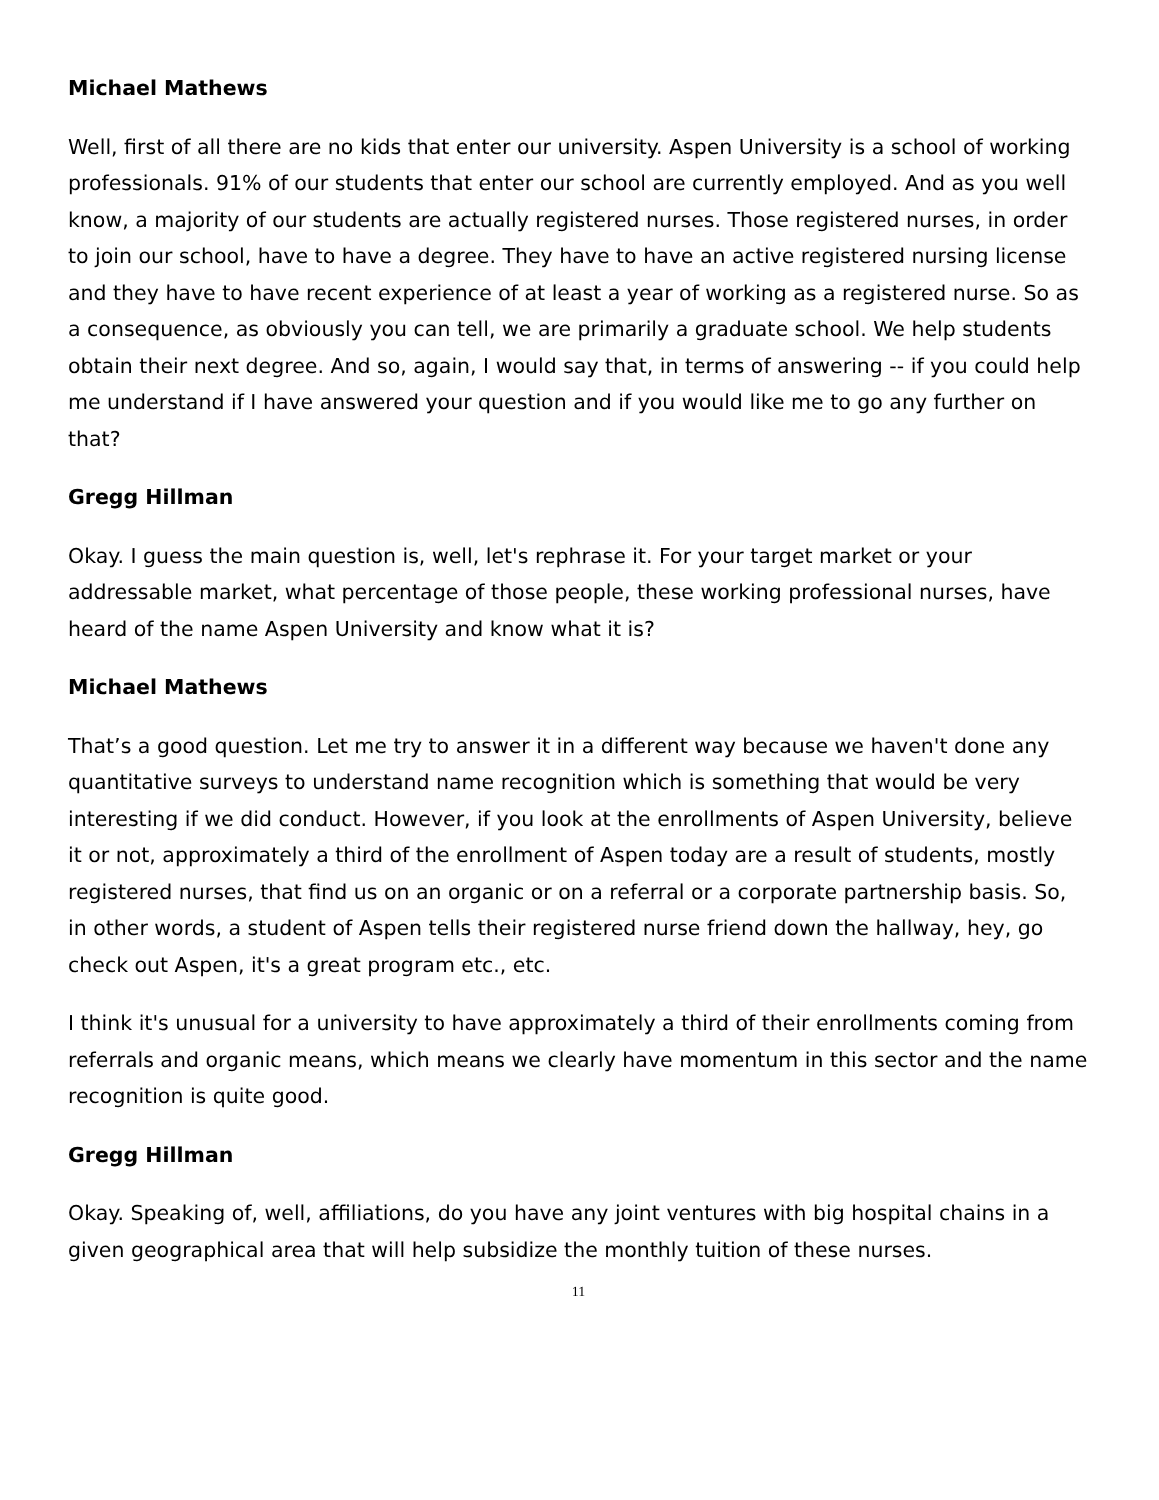Michael Mathews
Well, first of all there are no kids that enter our university. Aspen University is a school of working professionals. 91% of our students that enter our school are currently employed. And as you well know, a majority of our students are actually registered nurses. Those registered nurses, in order to join our school, have to have a degree. They have to have an active registered nursing license and they have to have recent experience of at least a year of working as a registered nurse. So as a consequence, as obviously you can tell, we are primarily a graduate school. We help students obtain their next degree. And so, again, I would say that, in terms of answering -- if you could help me understand if I have answered your question and if you would like me to go any further on that?
Gregg Hillman
Okay. I guess the main question is, well, let's rephrase it. For your target market or your addressable market, what percentage of those people, these working professional nurses, have heard of the name Aspen University and know what it is?
Michael Mathews
That’s a good question. Let me try to answer it in a different way because we haven't done any quantitative surveys to understand name recognition which is something that would be very interesting if we did conduct. However, if you look at the enrollments of Aspen University, believe it or not, approximately a third of the enrollment of Aspen today are a result of students, mostly registered nurses, that find us on an organic or on a referral or a corporate partnership basis. So, in other words, a student of Aspen tells their registered nurse friend down the hallway, hey, go check out Aspen, it's a great program etc., etc.
I think it's unusual for a university to have approximately a third of their enrollments coming from referrals and organic means, which means we clearly have momentum in this sector and the name recognition is quite good.
Gregg Hillman
Okay. Speaking of, well, affiliations, do you have any joint ventures with big hospital chains in a given geographical area that will help subsidize the monthly tuition of these nurses.
11